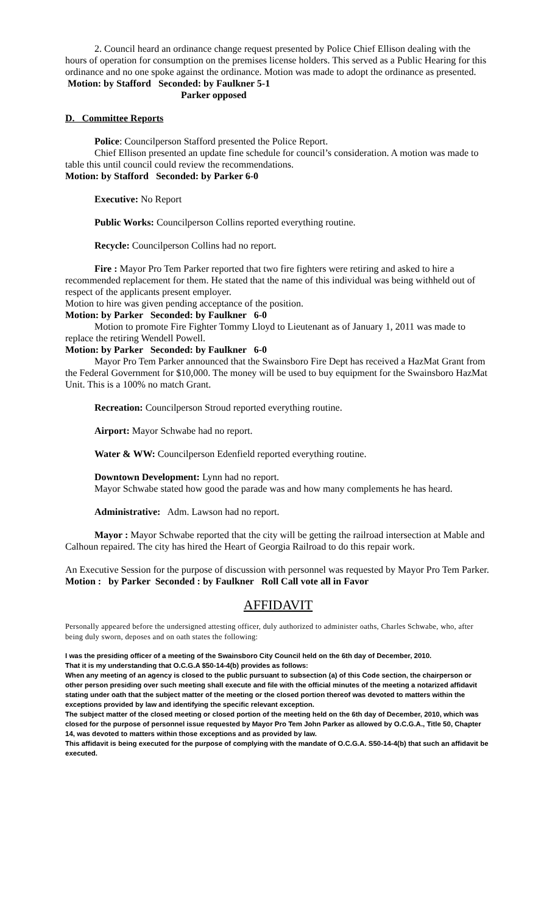2. Council heard an ordinance change request presented by Police Chief Ellison dealing with the hours of operation for consumption on the premises license holders. This served as a Public Hearing for this ordinance and no one spoke against the ordinance. Motion was made to adopt the ordinance as presented.
Motion: by Stafford Seconded: by Faulkner 5-1
Parker opposed
D. Committee Reports
Police: Councilperson Stafford presented the Police Report.
Chief Ellison presented an update fine schedule for council’s consideration. A motion was made to table this until council could review the recommendations.
Motion: by Stafford Seconded: by Parker 6-0
Executive: No Report
Public Works: Councilperson Collins reported everything routine.
Recycle: Councilperson Collins had no report.
Fire : Mayor Pro Tem Parker reported that two fire fighters were retiring and asked to hire a recommended replacement for them. He stated that the name of this individual was being withheld out of respect of the applicants present employer.
Motion to hire was given pending acceptance of the position.
Motion: by Parker Seconded: by Faulkner 6-0
Motion to promote Fire Fighter Tommy Lloyd to Lieutenant as of January 1, 2011 was made to replace the retiring Wendell Powell.
Motion: by Parker Seconded: by Faulkner 6-0
Mayor Pro Tem Parker announced that the Swainsboro Fire Dept has received a HazMat Grant from the Federal Government for $10,000. The money will be used to buy equipment for the Swainsboro HazMat Unit. This is a 100% no match Grant.
Recreation: Councilperson Stroud reported everything routine.
Airport: Mayor Schwabe had no report.
Water & WW: Councilperson Edenfield reported everything routine.
Downtown Development: Lynn had no report.
Mayor Schwabe stated how good the parade was and how many complements he has heard.
Administrative: Adm. Lawson had no report.
Mayor : Mayor Schwabe reported that the city will be getting the railroad intersection at Mable and Calhoun repaired. The city has hired the Heart of Georgia Railroad to do this repair work.
An Executive Session for the purpose of discussion with personnel was requested by Mayor Pro Tem Parker.
Motion : by Parker Seconded : by Faulkner Roll Call vote all in Favor
AFFIDAVIT
Personally appeared before the undersigned attesting officer, duly authorized to administer oaths, Charles Schwabe, who, after being duly sworn, deposes and on oath states the following:
I was the presiding officer of a meeting of the Swainsboro City Council held on the 6th day of December, 2010.
That it is my understanding that O.C.G.A $50-14-4(b) provides as follows:
When any meeting of an agency is closed to the public pursuant to subsection (a) of this Code section, the chairperson or other person presiding over such meeting shall execute and file with the official minutes of the meeting a notarized affidavit stating under oath that the subject matter of the meeting or the closed portion thereof was devoted to matters within the exceptions provided by law and identifying the specific relevant exception.
The subject matter of the closed meeting or closed portion of the meeting held on the 6th day of December, 2010, which was closed for the purpose of personnel issue requested by Mayor Pro Tem John Parker as allowed by O.C.G.A., Title 50, Chapter 14, was devoted to matters within those exceptions and as provided by law.
This affidavit is being executed for the purpose of complying with the mandate of O.C.G.A. S50-14-4(b) that such an affidavit be executed.